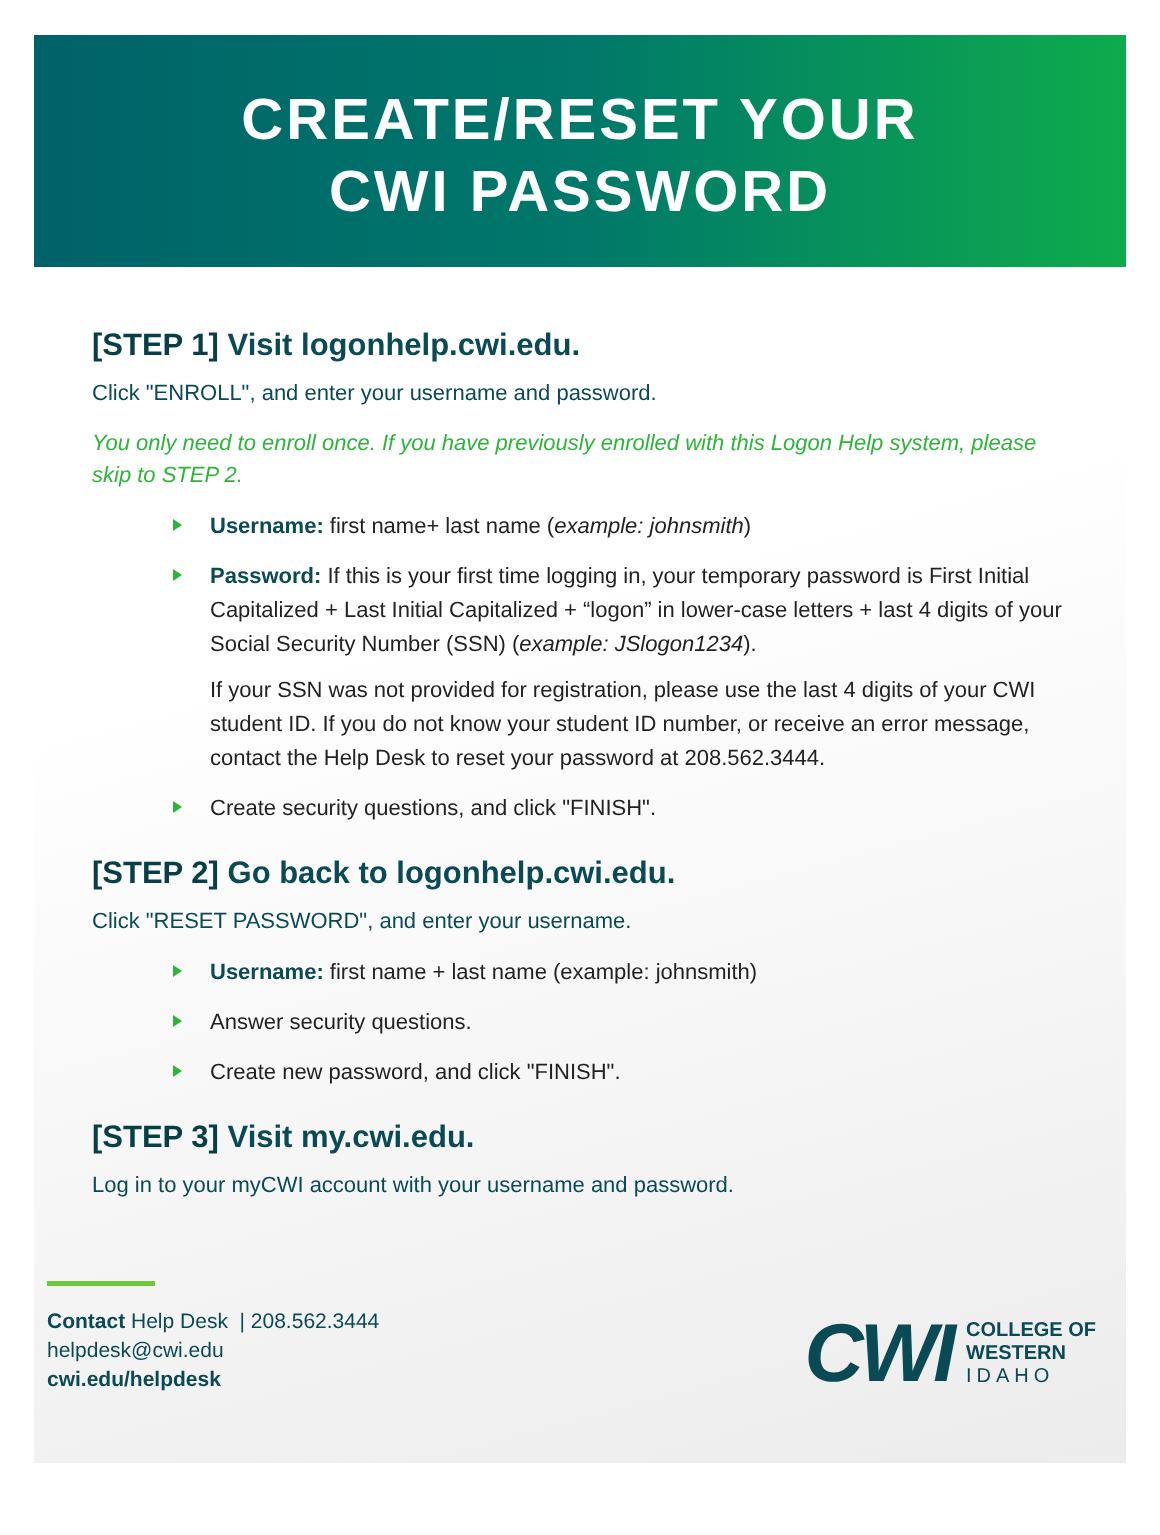CREATE/RESET YOUR
CWI PASSWORD
[STEP 1] Visit logonhelp.cwi.edu.
Click "ENROLL", and enter your username and password.
You only need to enroll once. If you have previously enrolled with this Logon Help system, please skip to STEP 2.
Username: first name+ last name (example: johnsmith)
Password: If this is your first time logging in, your temporary password is First Initial Capitalized + Last Initial Capitalized + “logon” in lower-case letters + last 4 digits of your Social Security Number (SSN) (example: JSlogon1234).
If your SSN was not provided for registration, please use the last 4 digits of your CWI student ID. If you do not know your student ID number, or receive an error message, contact the Help Desk to reset your password at 208.562.3444.
Create security questions, and click "FINISH".
[STEP 2] Go back to logonhelp.cwi.edu.
Click "RESET PASSWORD", and enter your username.
Username: first name + last name (example: johnsmith)
Answer security questions.
Create new password, and click "FINISH".
[STEP 3] Visit my.cwi.edu.
Log in to your myCWI account with your username and password.
Contact Help Desk | 208.562.3444
helpdesk@cwi.edu
cwi.edu/helpdesk
CWI COLLEGE OF
WESTERN
IDAHO